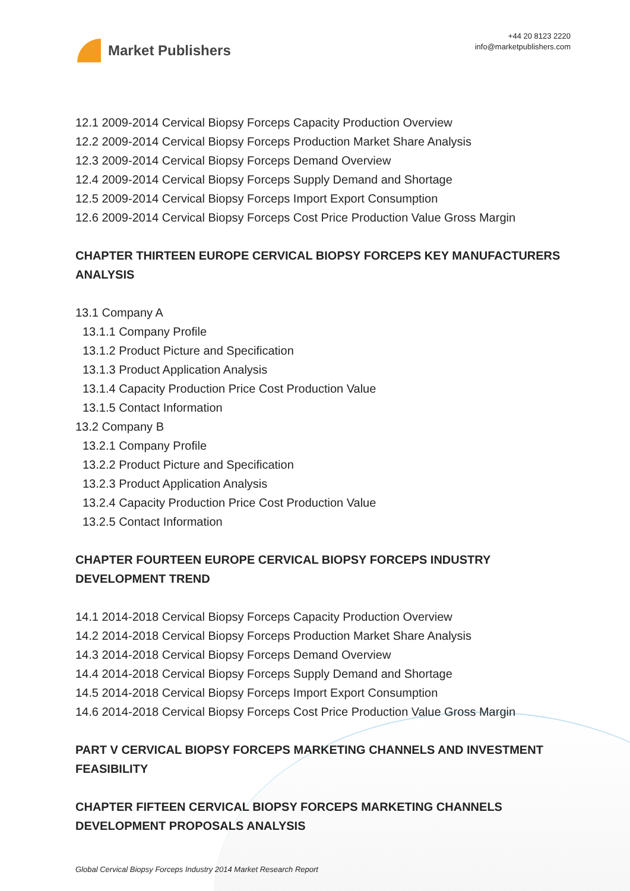Market Publishers
+44 20 8123 2220
info@marketpublishers.com
12.1 2009-2014 Cervical Biopsy Forceps Capacity Production Overview
12.2 2009-2014 Cervical Biopsy Forceps Production Market Share Analysis
12.3 2009-2014 Cervical Biopsy Forceps Demand Overview
12.4 2009-2014 Cervical Biopsy Forceps Supply Demand and Shortage
12.5 2009-2014 Cervical Biopsy Forceps Import Export Consumption
12.6 2009-2014 Cervical Biopsy Forceps Cost Price Production Value Gross Margin
CHAPTER THIRTEEN EUROPE CERVICAL BIOPSY FORCEPS KEY MANUFACTURERS ANALYSIS
13.1 Company A
13.1.1 Company Profile
13.1.2 Product Picture and Specification
13.1.3 Product Application Analysis
13.1.4 Capacity Production Price Cost Production Value
13.1.5 Contact Information
13.2 Company B
13.2.1 Company Profile
13.2.2 Product Picture and Specification
13.2.3 Product Application Analysis
13.2.4 Capacity Production Price Cost Production Value
13.2.5 Contact Information
CHAPTER FOURTEEN EUROPE CERVICAL BIOPSY FORCEPS INDUSTRY DEVELOPMENT TREND
14.1 2014-2018 Cervical Biopsy Forceps Capacity Production Overview
14.2 2014-2018 Cervical Biopsy Forceps Production Market Share Analysis
14.3 2014-2018 Cervical Biopsy Forceps Demand Overview
14.4 2014-2018 Cervical Biopsy Forceps Supply Demand and Shortage
14.5 2014-2018 Cervical Biopsy Forceps Import Export Consumption
14.6 2014-2018 Cervical Biopsy Forceps Cost Price Production Value Gross Margin
PART V CERVICAL BIOPSY FORCEPS MARKETING CHANNELS AND INVESTMENT FEASIBILITY
CHAPTER FIFTEEN CERVICAL BIOPSY FORCEPS MARKETING CHANNELS DEVELOPMENT PROPOSALS ANALYSIS
Global Cervical Biopsy Forceps Industry 2014 Market Research Report